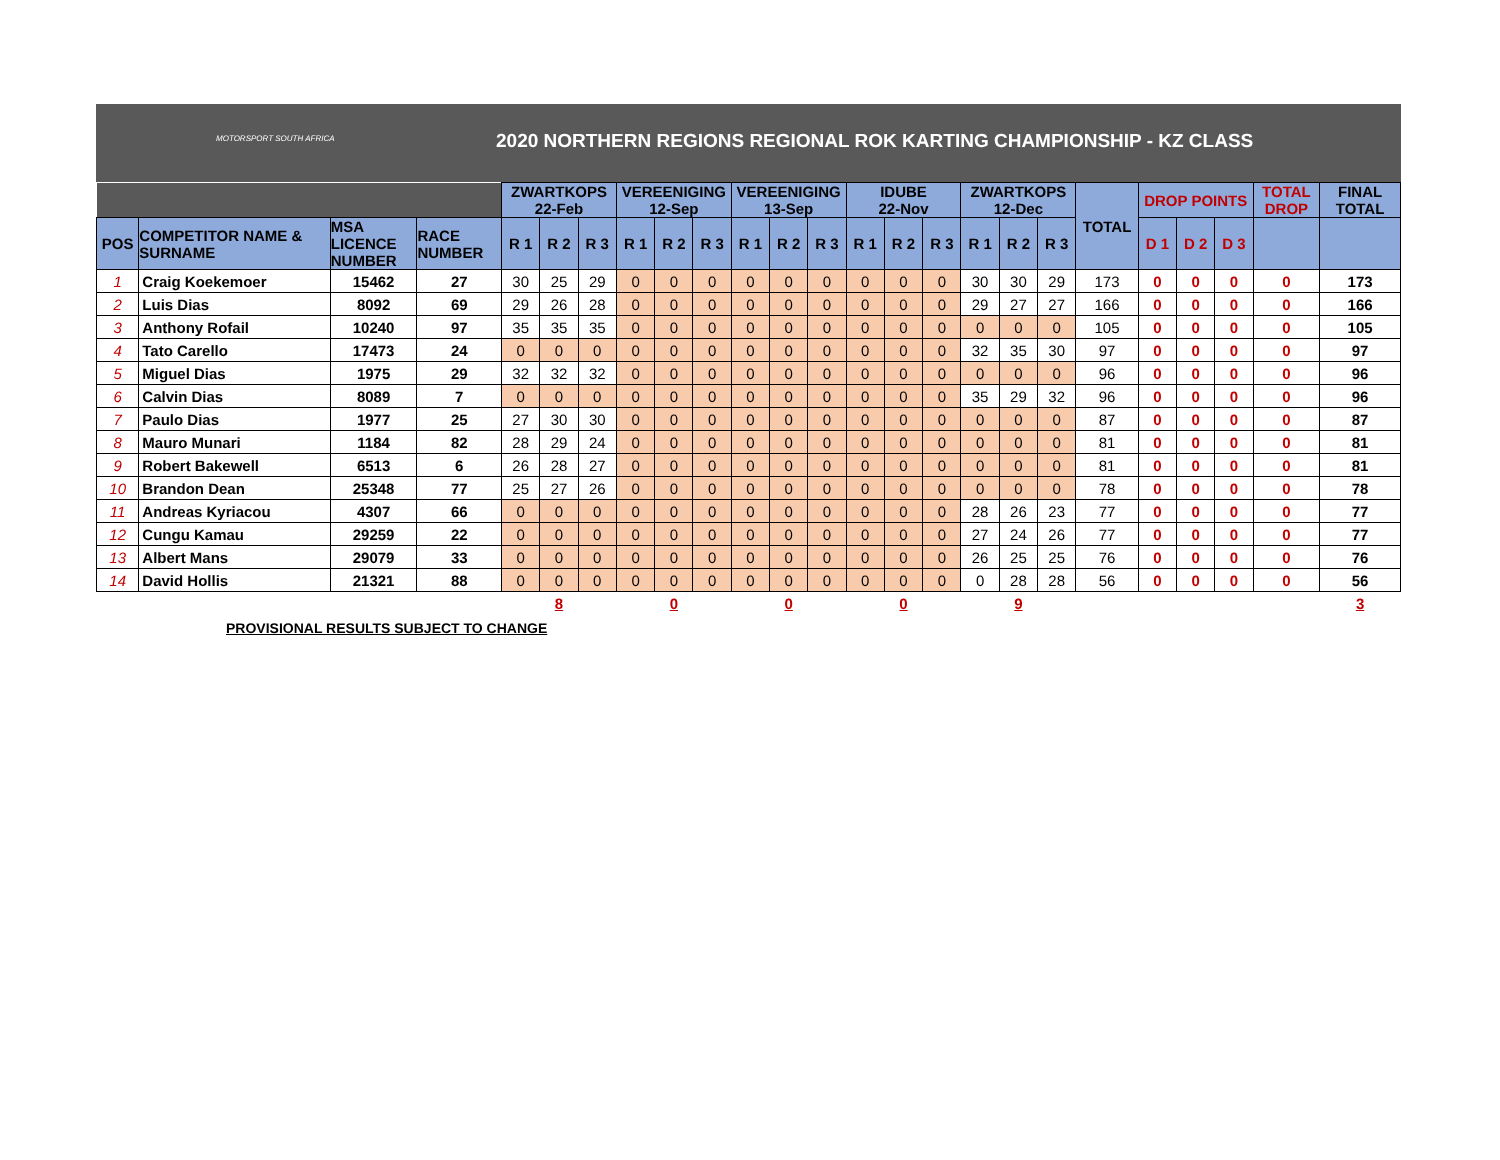MOTORSPORT SOUTH AFRICA
2020 NORTHERN REGIONS REGIONAL ROK KARTING CHAMPIONSHIP - KZ CLASS
| | | | | ZWARTKOPS 22-Feb | | | VEREENIGING 12-Sep | | | VEREENIGING 13-Sep | | | IDUBE 22-Nov | | | ZWARTKOPS 12-Dec | | | TOTAL | DROP POINTS | | | TOTAL DROP | FINAL TOTAL |
| POS | COMPETITOR NAME & SURNAME | MSA LICENCE NUMBER | RACE NUMBER | R 1 | R 2 | R 3 | R 1 | R 2 | R 3 | R 1 | R 2 | R 3 | R 1 | R 2 | R 3 | R 1 | R 2 | R 3 | | D 1 | D 2 | D 3 | | |
| 1 | Craig Koekemoer | 15462 | 27 | 30 | 25 | 29 | 0 | 0 | 0 | 0 | 0 | 0 | 0 | 0 | 0 | 30 | 30 | 29 | 173 | 0 | 0 | 0 | 0 | 173 |
| 2 | Luis Dias | 8092 | 69 | 29 | 26 | 28 | 0 | 0 | 0 | 0 | 0 | 0 | 0 | 0 | 0 | 29 | 27 | 27 | 166 | 0 | 0 | 0 | 0 | 166 |
| 3 | Anthony Rofail | 10240 | 97 | 35 | 35 | 35 | 0 | 0 | 0 | 0 | 0 | 0 | 0 | 0 | 0 | 0 | 0 | 0 | 105 | 0 | 0 | 0 | 0 | 105 |
| 4 | Tato Carello | 17473 | 24 | 0 | 0 | 0 | 0 | 0 | 0 | 0 | 0 | 0 | 0 | 0 | 0 | 32 | 35 | 30 | 97 | 0 | 0 | 0 | 0 | 97 |
| 5 | Miguel Dias | 1975 | 29 | 32 | 32 | 32 | 0 | 0 | 0 | 0 | 0 | 0 | 0 | 0 | 0 | 0 | 0 | 0 | 96 | 0 | 0 | 0 | 0 | 96 |
| 6 | Calvin Dias | 8089 | 7 | 0 | 0 | 0 | 0 | 0 | 0 | 0 | 0 | 0 | 0 | 0 | 0 | 35 | 29 | 32 | 96 | 0 | 0 | 0 | 0 | 96 |
| 7 | Paulo Dias | 1977 | 25 | 27 | 30 | 30 | 0 | 0 | 0 | 0 | 0 | 0 | 0 | 0 | 0 | 0 | 0 | 0 | 87 | 0 | 0 | 0 | 0 | 87 |
| 8 | Mauro Munari | 1184 | 82 | 28 | 29 | 24 | 0 | 0 | 0 | 0 | 0 | 0 | 0 | 0 | 0 | 0 | 0 | 0 | 81 | 0 | 0 | 0 | 0 | 81 |
| 9 | Robert Bakewell | 6513 | 6 | 26 | 28 | 27 | 0 | 0 | 0 | 0 | 0 | 0 | 0 | 0 | 0 | 0 | 0 | 0 | 81 | 0 | 0 | 0 | 0 | 81 |
| 10 | Brandon Dean | 25348 | 77 | 25 | 27 | 26 | 0 | 0 | 0 | 0 | 0 | 0 | 0 | 0 | 0 | 0 | 0 | 0 | 78 | 0 | 0 | 0 | 0 | 78 |
| 11 | Andreas Kyriacou | 4307 | 66 | 0 | 0 | 0 | 0 | 0 | 0 | 0 | 0 | 0 | 0 | 0 | 0 | 28 | 26 | 23 | 77 | 0 | 0 | 0 | 0 | 77 |
| 12 | Cungu Kamau | 29259 | 22 | 0 | 0 | 0 | 0 | 0 | 0 | 0 | 0 | 0 | 0 | 0 | 0 | 27 | 24 | 26 | 77 | 0 | 0 | 0 | 0 | 77 |
| 13 | Albert Mans | 29079 | 33 | 0 | 0 | 0 | 0 | 0 | 0 | 0 | 0 | 0 | 0 | 0 | 0 | 26 | 25 | 25 | 76 | 0 | 0 | 0 | 0 | 76 |
| 14 | David Hollis | 21321 | 88 | 0 | 0 | 0 | 0 | 0 | 0 | 0 | 0 | 0 | 0 | 0 | 0 | 0 | 28 | 28 | 56 | 0 | 0 | 0 | 0 | 56 |
| | | | | 8 | | | 0 | | | 0 | | | 0 | | | 9 | | | | | | | | 3 |
PROVISIONAL RESULTS SUBJECT TO CHANGE